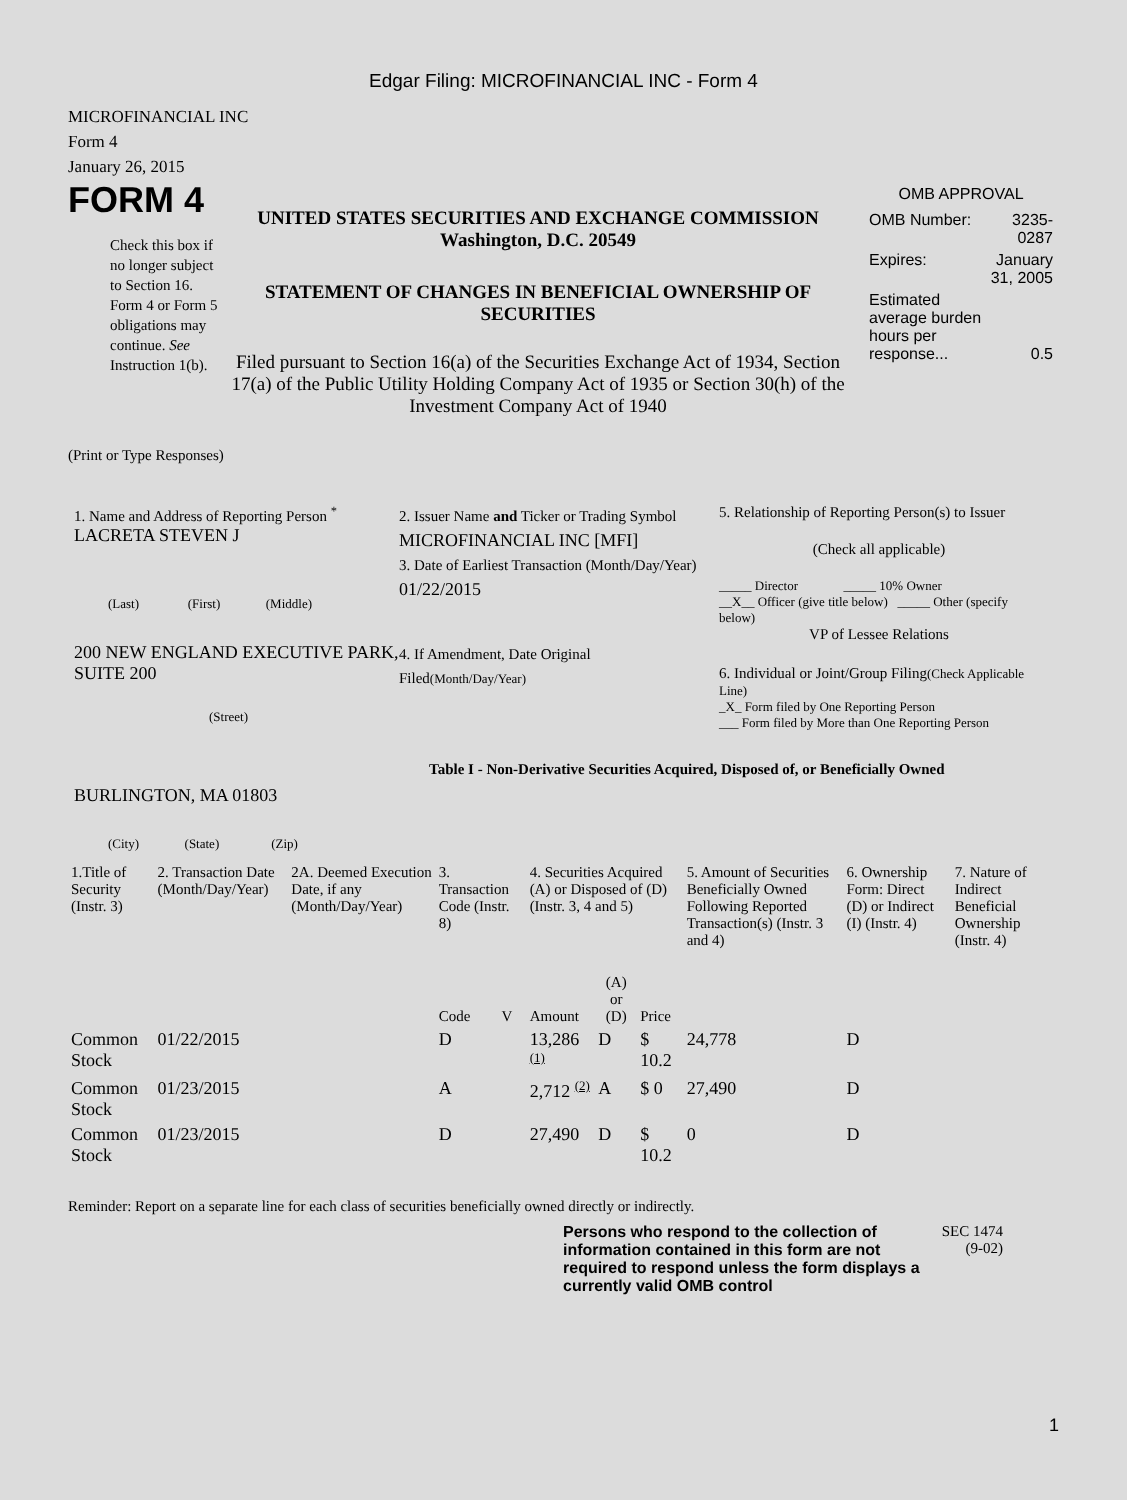Edgar Filing: MICROFINANCIAL INC - Form 4
MICROFINANCIAL INC
Form 4
January 26, 2015
FORM 4
Check this box if no longer subject to Section 16. Form 4 or Form 5 obligations may continue. See Instruction 1(b).
UNITED STATES SECURITIES AND EXCHANGE COMMISSION
Washington, D.C. 20549
STATEMENT OF CHANGES IN BENEFICIAL OWNERSHIP OF SECURITIES
Filed pursuant to Section 16(a) of the Securities Exchange Act of 1934, Section 17(a) of the Public Utility Holding Company Act of 1935 or Section 30(h) of the Investment Company Act of 1940
OMB APPROVAL
| OMB Number: | 3235-0287 |
| Expires: | January 31, 2005 |
| Estimated average burden hours per response... | 0.5 |
(Print or Type Responses)
1. Name and Address of Reporting Person <sup>*</sup>
LACRETA STEVEN J
(Last) (First) (Middle)
200 NEW ENGLAND EXECUTIVE PARK, SUITE 200
(Street)
BURLINGTON, MA 01803
(City) (State) (Zip)
2. Issuer Name and Ticker or Trading Symbol
MICROFINANCIAL INC [MFI]
3. Date of Earliest Transaction (Month/Day/Year)
01/22/2015
4. If Amendment, Date Original Filed(Month/Day/Year)
5. Relationship of Reporting Person(s) to Issuer
(Check all applicable)
_____ Director _____ 10% Owner
__X__ Officer (give title below) _____ Other (specify below)
VP of Lessee Relations
6. Individual or Joint/Group Filing(Check Applicable Line)
_X_ Form filed by One Reporting Person
___ Form filed by More than One Reporting Person
Table I - Non-Derivative Securities Acquired, Disposed of, or Beneficially Owned
| 1.Title of Security (Instr. 3) | 2. Transaction Date (Month/Day/Year) | 2A. Deemed Execution Date, if any (Month/Day/Year) | 3. Transaction Code (Instr. 8) | | 4. Securities Acquired (A) or Disposed of (D) (Instr. 3, 4 and 5) | | | 5. Amount of Securities Beneficially Owned Following Reported Transaction(s) (Instr. 3 and 4) | 6. Ownership Form: Direct (D) or Indirect (I) (Instr. 4) | 7. Nature of Indirect Beneficial Ownership (Instr. 4) |
| --- | --- | --- | --- | --- | --- | --- | --- | --- | --- | --- |
| | | | Code | V | Amount | (A) or (D) | Price | | | |
| Common Stock | 01/22/2015 | | D | | 13,286 <sup>(1)</sup> | D | $ 10.2 | 24,778 | D | |
| Common Stock | 01/23/2015 | | A | | 2,712 <sup>(2)</sup> | A | $ 0 | 27,490 | D | |
| Common Stock | 01/23/2015 | | D | | 27,490 | D | $ 10.2 | 0 | D | |
Reminder: Report on a separate line for each class of securities beneficially owned directly or indirectly.
Persons who respond to the collection of information contained in this form are not required to respond unless the form displays a currently valid OMB control
SEC 1474
(9-02)
1